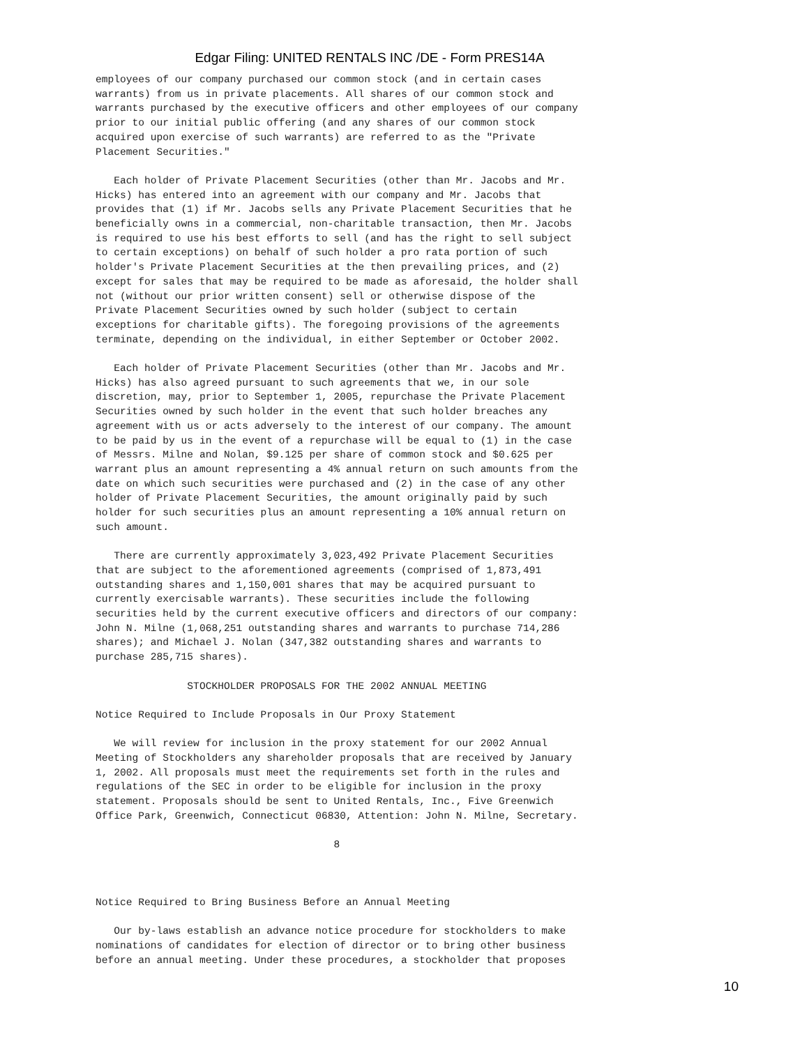Edgar Filing: UNITED RENTALS INC /DE - Form PRES14A
employees of our company purchased our common stock (and in certain cases
warrants) from us in private placements. All shares of our common stock and
warrants purchased by the executive officers and other employees of our company
prior to our initial public offering (and any shares of our common stock
acquired upon exercise of such warrants) are referred to as the "Private
Placement Securities."

   Each holder of Private Placement Securities (other than Mr. Jacobs and Mr.
Hicks) has entered into an agreement with our company and Mr. Jacobs that
provides that (1) if Mr. Jacobs sells any Private Placement Securities that he
beneficially owns in a commercial, non-charitable transaction, then Mr. Jacobs
is required to use his best efforts to sell (and has the right to sell subject
to certain exceptions) on behalf of such holder a pro rata portion of such
holder's Private Placement Securities at the then prevailing prices, and (2)
except for sales that may be required to be made as aforesaid, the holder shall
not (without our prior written consent) sell or otherwise dispose of the
Private Placement Securities owned by such holder (subject to certain
exceptions for charitable gifts). The foregoing provisions of the agreements
terminate, depending on the individual, in either September or October 2002.

   Each holder of Private Placement Securities (other than Mr. Jacobs and Mr.
Hicks) has also agreed pursuant to such agreements that we, in our sole
discretion, may, prior to September 1, 2005, repurchase the Private Placement
Securities owned by such holder in the event that such holder breaches any
agreement with us or acts adversely to the interest of our company. The amount
to be paid by us in the event of a repurchase will be equal to (1) in the case
of Messrs. Milne and Nolan, $9.125 per share of common stock and $0.625 per
warrant plus an amount representing a 4% annual return on such amounts from the
date on which such securities were purchased and (2) in the case of any other
holder of Private Placement Securities, the amount originally paid by such
holder for such securities plus an amount representing a 10% annual return on
such amount.

   There are currently approximately 3,023,492 Private Placement Securities
that are subject to the aforementioned agreements (comprised of 1,873,491
outstanding shares and 1,150,001 shares that may be acquired pursuant to
currently exercisable warrants). These securities include the following
securities held by the current executive officers and directors of our company:
John N. Milne (1,068,251 outstanding shares and warrants to purchase 714,286
shares); and Michael J. Nolan (347,382 outstanding shares and warrants to
purchase 285,715 shares).

               STOCKHOLDER PROPOSALS FOR THE 2002 ANNUAL MEETING

Notice Required to Include Proposals in Our Proxy Statement

   We will review for inclusion in the proxy statement for our 2002 Annual
Meeting of Stockholders any shareholder proposals that are received by January
1, 2002. All proposals must meet the requirements set forth in the rules and
regulations of the SEC in order to be eligible for inclusion in the proxy
statement. Proposals should be sent to United Rentals, Inc., Five Greenwich
Office Park, Greenwich, Connecticut 06830, Attention: John N. Milne, Secretary.

                                       8



Notice Required to Bring Business Before an Annual Meeting

   Our by-laws establish an advance notice procedure for stockholders to make
nominations of candidates for election of director or to bring other business
before an annual meeting. Under these procedures, a stockholder that proposes
10